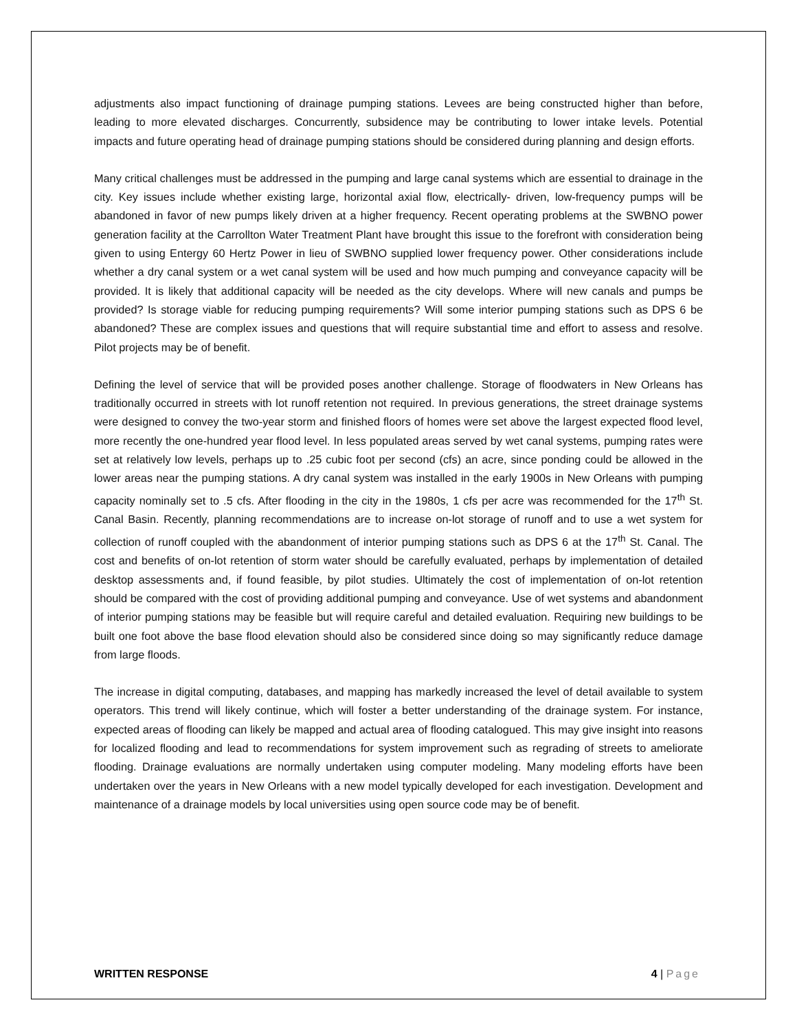adjustments also impact functioning of drainage pumping stations. Levees are being constructed higher than before, leading to more elevated discharges. Concurrently, subsidence may be contributing to lower intake levels. Potential impacts and future operating head of drainage pumping stations should be considered during planning and design efforts.
Many critical challenges must be addressed in the pumping and large canal systems which are essential to drainage in the city. Key issues include whether existing large, horizontal axial flow, electrically- driven, low-frequency pumps will be abandoned in favor of new pumps likely driven at a higher frequency. Recent operating problems at the SWBNO power generation facility at the Carrollton Water Treatment Plant have brought this issue to the forefront with consideration being given to using Entergy 60 Hertz Power in lieu of SWBNO supplied lower frequency power. Other considerations include whether a dry canal system or a wet canal system will be used and how much pumping and conveyance capacity will be provided. It is likely that additional capacity will be needed as the city develops. Where will new canals and pumps be provided? Is storage viable for reducing pumping requirements? Will some interior pumping stations such as DPS 6 be abandoned? These are complex issues and questions that will require substantial time and effort to assess and resolve. Pilot projects may be of benefit.
Defining the level of service that will be provided poses another challenge. Storage of floodwaters in New Orleans has traditionally occurred in streets with lot runoff retention not required. In previous generations, the street drainage systems were designed to convey the two-year storm and finished floors of homes were set above the largest expected flood level, more recently the one-hundred year flood level. In less populated areas served by wet canal systems, pumping rates were set at relatively low levels, perhaps up to .25 cubic foot per second (cfs) an acre, since ponding could be allowed in the lower areas near the pumping stations. A dry canal system was installed in the early 1900s in New Orleans with pumping capacity nominally set to .5 cfs. After flooding in the city in the 1980s, 1 cfs per acre was recommended for the 17<sup>th</sup> St. Canal Basin. Recently, planning recommendations are to increase on-lot storage of runoff and to use a wet system for collection of runoff coupled with the abandonment of interior pumping stations such as DPS 6 at the 17<sup>th</sup> St. Canal. The cost and benefits of on-lot retention of storm water should be carefully evaluated, perhaps by implementation of detailed desktop assessments and, if found feasible, by pilot studies. Ultimately the cost of implementation of on-lot retention should be compared with the cost of providing additional pumping and conveyance. Use of wet systems and abandonment of interior pumping stations may be feasible but will require careful and detailed evaluation. Requiring new buildings to be built one foot above the base flood elevation should also be considered since doing so may significantly reduce damage from large floods.
The increase in digital computing, databases, and mapping has markedly increased the level of detail available to system operators. This trend will likely continue, which will foster a better understanding of the drainage system. For instance, expected areas of flooding can likely be mapped and actual area of flooding catalogued. This may give insight into reasons for localized flooding and lead to recommendations for system improvement such as regrading of streets to ameliorate flooding. Drainage evaluations are normally undertaken using computer modeling. Many modeling efforts have been undertaken over the years in New Orleans with a new model typically developed for each investigation. Development and maintenance of a drainage models by local universities using open source code may be of benefit.
WRITTEN RESPONSE 4 | Page